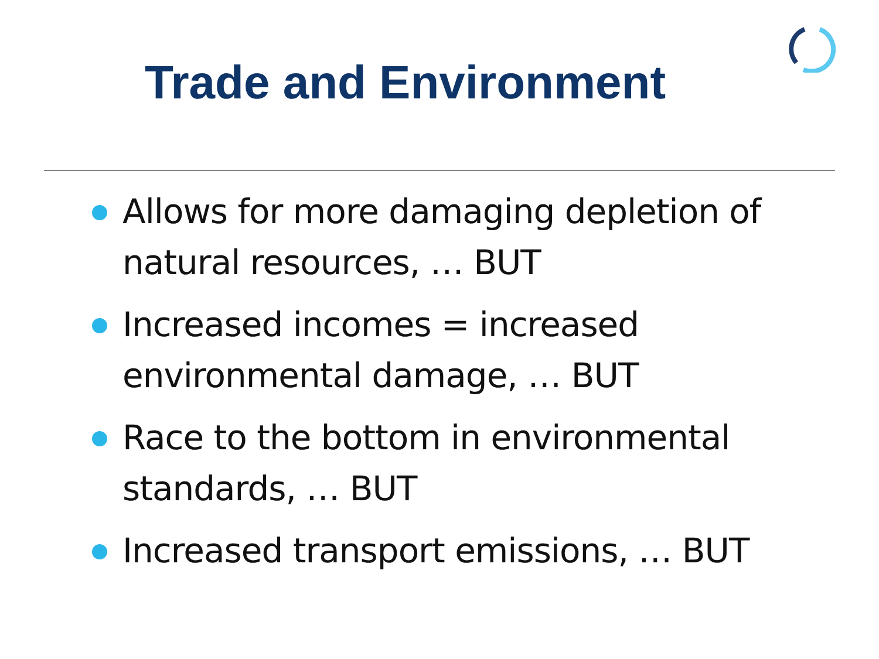Trade and Environment
Allows for more damaging depletion of natural resources, … BUT
Increased incomes = increased environmental damage, … BUT
Race to the bottom in environmental standards, … BUT
Increased transport emissions, … BUT